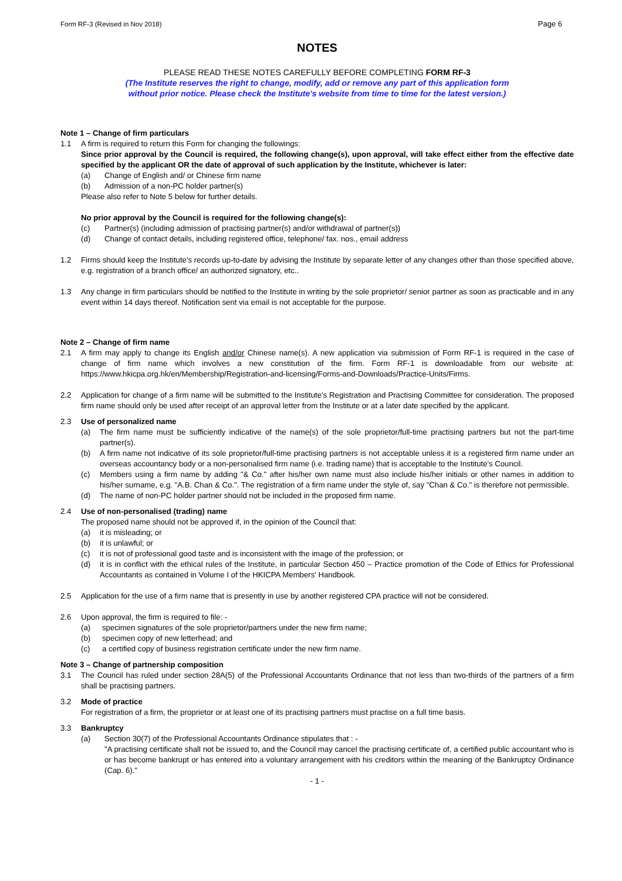Form RF-3 (Revised in Nov 2018) Page 6
NOTES
PLEASE READ THESE NOTES CAREFULLY BEFORE COMPLETING FORM RF-3
(The Institute reserves the right to change, modify, add or remove any part of this application form
without prior notice. Please check the Institute's website from time to time for the latest version.)
Note 1 – Change of firm particulars
1.1 A firm is required to return this Form for changing the followings:
Since prior approval by the Council is required, the following change(s), upon approval, will take effect either from the effective date specified by the applicant OR the date of approval of such application by the Institute, whichever is later:
(a) Change of English and/ or Chinese firm name
(b) Admission of a non-PC holder partner(s)
Please also refer to Note 5 below for further details.
No prior approval by the Council is required for the following change(s):
(c) Partner(s) (including admission of practising partner(s) and/or withdrawal of partner(s))
(d) Change of contact details, including registered office, telephone/ fax. nos., email address
1.2 Firms should keep the Institute's records up-to-date by advising the Institute by separate letter of any changes other than those specified above, e.g. registration of a branch office/ an authorized signatory, etc..
1.3 Any change in firm particulars should be notified to the Institute in writing by the sole proprietor/ senior partner as soon as practicable and in any event within 14 days thereof. Notification sent via email is not acceptable for the purpose.
Note 2 – Change of firm name
2.1 A firm may apply to change its English and/or Chinese name(s). A new application via submission of Form RF-1 is required in the case of change of firm name which involves a new constitution of the firm. Form RF-1 is downloadable from our website at: https://www.hkicpa.org.hk/en/Membership/Registration-and-licensing/Forms-and-Downloads/Practice-Units/Firms.
2.2 Application for change of a firm name will be submitted to the Institute's Registration and Practising Committee for consideration. The proposed firm name should only be used after receipt of an approval letter from the Institute or at a later date specified by the applicant.
2.3 Use of personalized name
(a) The firm name must be sufficiently indicative of the name(s) of the sole proprietor/full-time practising partners but not the part-time partner(s).
(b) A firm name not indicative of its sole proprietor/full-time practising partners is not acceptable unless it is a registered firm name under an overseas accountancy body or a non-personalised firm name (i.e. trading name) that is acceptable to the Institute's Council.
(c) Members using a firm name by adding "& Co." after his/her own name must also include his/her initials or other names in addition to his/her surname, e.g. "A.B. Chan & Co.". The registration of a firm name under the style of, say "Chan & Co." is therefore not permissible.
(d) The name of non-PC holder partner should not be included in the proposed firm name.
2.4 Use of non-personalised (trading) name
The proposed name should not be approved if, in the opinion of the Council that:
(a) it is misleading; or
(b) it is unlawful; or
(c) it is not of professional good taste and is inconsistent with the image of the profession; or
(d) it is in conflict with the ethical rules of the Institute, in particular Section 450 – Practice promotion of the Code of Ethics for Professional Accountants as contained in Volume I of the HKICPA Members' Handbook.
2.5 Application for the use of a firm name that is presently in use by another registered CPA practice will not be considered.
2.6 Upon approval, the firm is required to file: -
(a) specimen signatures of the sole proprietor/partners under the new firm name;
(b) specimen copy of new letterhead; and
(c) a certified copy of business registration certificate under the new firm name.
Note 3 – Change of partnership composition
3.1 The Council has ruled under section 28A(5) of the Professional Accountants Ordinance that not less than two-thirds of the partners of a firm shall be practising partners.
3.2 Mode of practice
For registration of a firm, the proprietor or at least one of its practising partners must practise on a full time basis.
3.3 Bankruptcy
(a) Section 30(7) of the Professional Accountants Ordinance stipulates that : -
"A practising certificate shall not be issued to, and the Council may cancel the practising certificate of, a certified public accountant who is or has become bankrupt or has entered into a voluntary arrangement with his creditors within the meaning of the Bankruptcy Ordinance (Cap. 6)."
- 1 -